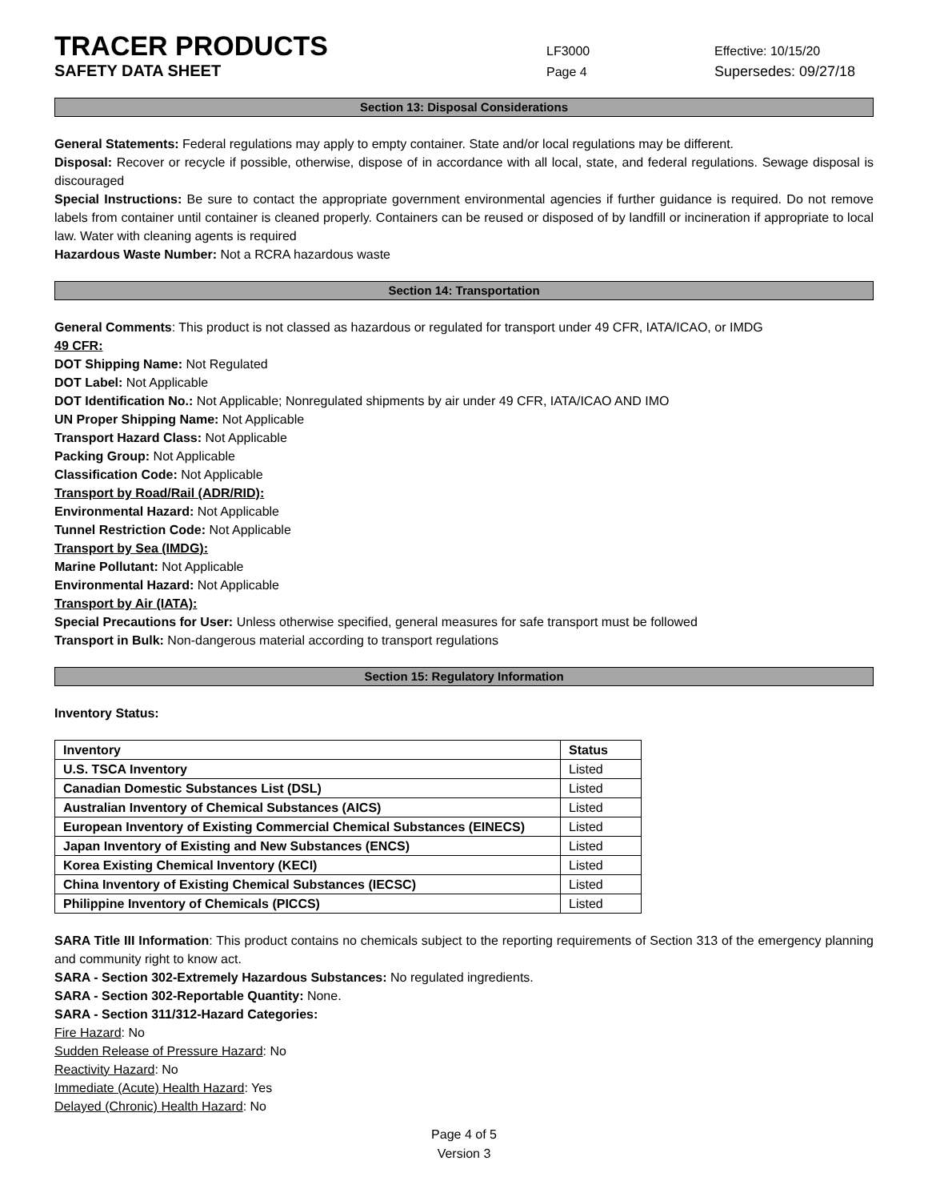TRACER PRODUCTS
LF3000 Effective: 10/15/20
SAFETY DATA SHEET
Page 4 Supersedes: 09/27/18
Section 13: Disposal Considerations
General Statements: Federal regulations may apply to empty container. State and/or local regulations may be different.
Disposal: Recover or recycle if possible, otherwise, dispose of in accordance with all local, state, and federal regulations. Sewage disposal is discouraged
Special Instructions: Be sure to contact the appropriate government environmental agencies if further guidance is required. Do not remove labels from container until container is cleaned properly. Containers can be reused or disposed of by landfill or incineration if appropriate to local law. Water with cleaning agents is required
Hazardous Waste Number: Not a RCRA hazardous waste
Section 14: Transportation
General Comments: This product is not classed as hazardous or regulated for transport under 49 CFR, IATA/ICAO, or IMDG
49 CFR:
DOT Shipping Name: Not Regulated
DOT Label: Not Applicable
DOT Identification No.: Not Applicable; Nonregulated shipments by air under 49 CFR, IATA/ICAO AND IMO
UN Proper Shipping Name: Not Applicable
Transport Hazard Class: Not Applicable
Packing Group: Not Applicable
Classification Code: Not Applicable
Transport by Road/Rail (ADR/RID):
Environmental Hazard: Not Applicable
Tunnel Restriction Code: Not Applicable
Transport by Sea (IMDG):
Marine Pollutant: Not Applicable
Environmental Hazard: Not Applicable
Transport by Air (IATA):
Special Precautions for User: Unless otherwise specified, general measures for safe transport must be followed
Transport in Bulk: Non-dangerous material according to transport regulations
Section 15: Regulatory Information
Inventory Status:
| Inventory | Status |
| --- | --- |
| U.S. TSCA Inventory | Listed |
| Canadian Domestic Substances List (DSL) | Listed |
| Australian Inventory of Chemical Substances (AICS) | Listed |
| European Inventory of Existing Commercial Chemical Substances (EINECS) | Listed |
| Japan Inventory of Existing and New Substances (ENCS) | Listed |
| Korea Existing Chemical Inventory (KECI) | Listed |
| China Inventory of Existing Chemical Substances (IECSC) | Listed |
| Philippine Inventory of Chemicals (PICCS) | Listed |
SARA Title III Information: This product contains no chemicals subject to the reporting requirements of Section 313 of the emergency planning and community right to know act.
SARA - Section 302-Extremely Hazardous Substances: No regulated ingredients.
SARA - Section 302-Reportable Quantity: None.
SARA - Section 311/312-Hazard Categories:
Fire Hazard: No
Sudden Release of Pressure Hazard: No
Reactivity Hazard: No
Immediate (Acute) Health Hazard: Yes
Delayed (Chronic) Health Hazard: No
Page 4 of 5
Version 3